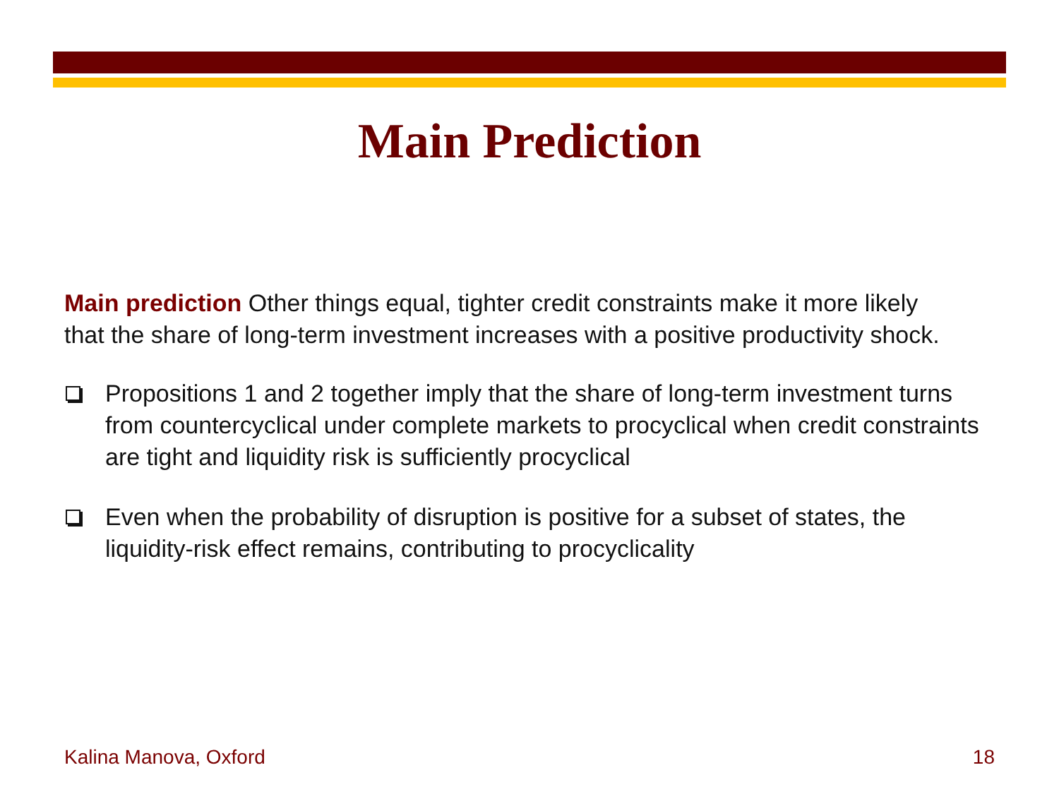Main Prediction
Main prediction Other things equal, tighter credit constraints make it more likely that the share of long-term investment increases with a positive productivity shock.
Propositions 1 and 2 together imply that the share of long-term investment turns from countercyclical under complete markets to procyclical when credit constraints are tight and liquidity risk is sufficiently procyclical
Even when the probability of disruption is positive for a subset of states, the liquidity-risk effect remains, contributing to procyclicality
Kalina Manova, Oxford 18